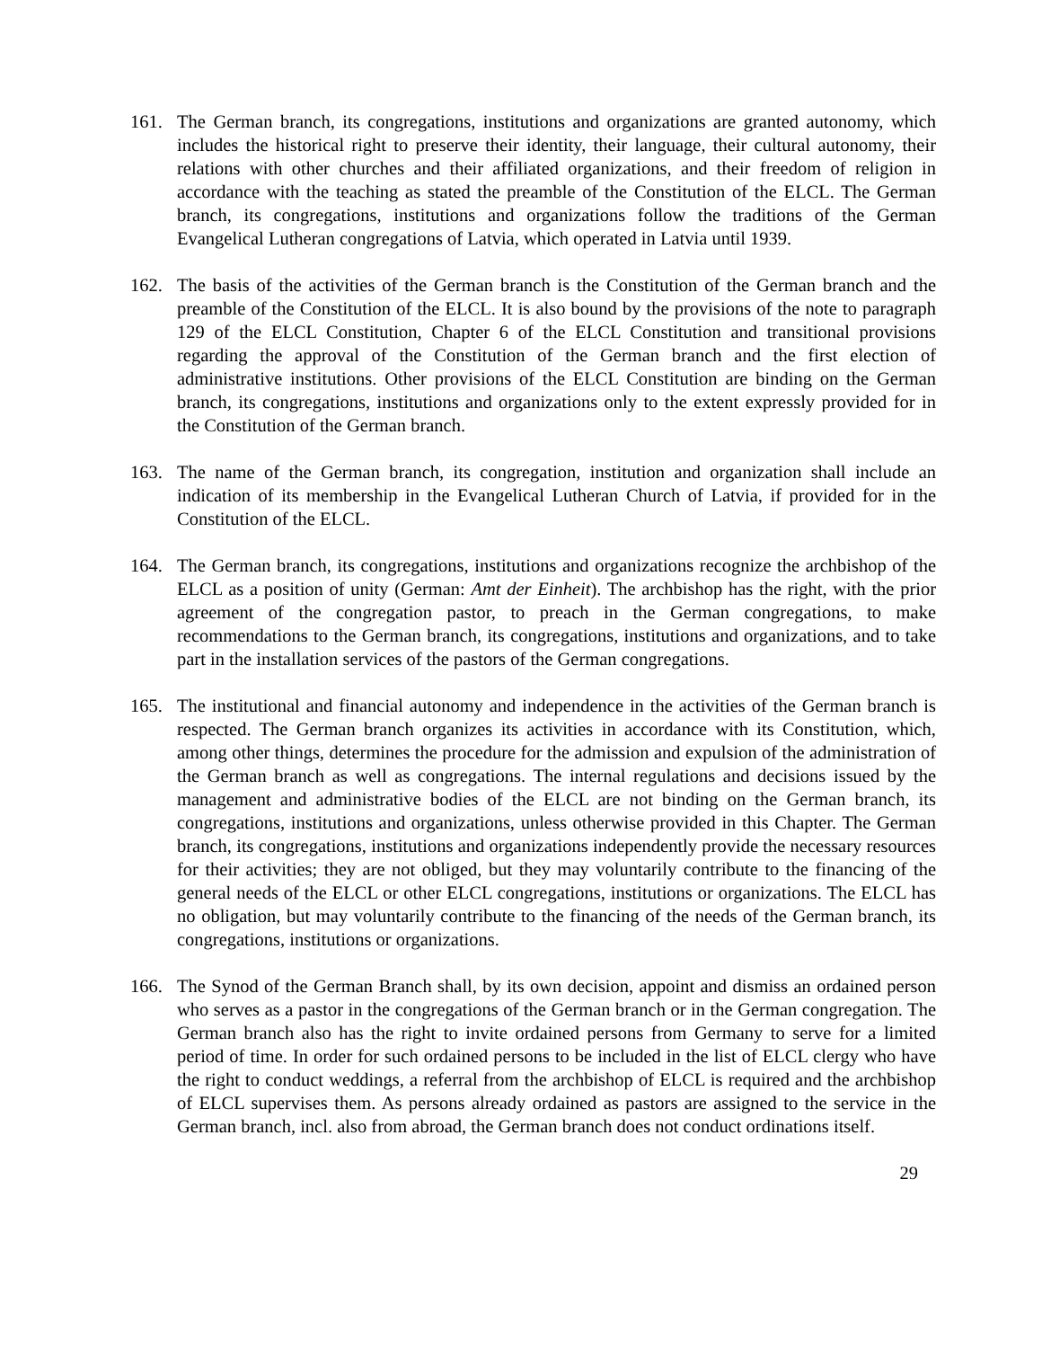161. The German branch, its congregations, institutions and organizations are granted autonomy, which includes the historical right to preserve their identity, their language, their cultural autonomy, their relations with other churches and their affiliated organizations, and their freedom of religion in accordance with the teaching as stated the preamble of the Constitution of the ELCL. The German branch, its congregations, institutions and organizations follow the traditions of the German Evangelical Lutheran congregations of Latvia, which operated in Latvia until 1939.
162. The basis of the activities of the German branch is the Constitution of the German branch and the preamble of the Constitution of the ELCL. It is also bound by the provisions of the note to paragraph 129 of the ELCL Constitution, Chapter 6 of the ELCL Constitution and transitional provisions regarding the approval of the Constitution of the German branch and the first election of administrative institutions. Other provisions of the ELCL Constitution are binding on the German branch, its congregations, institutions and organizations only to the extent expressly provided for in the Constitution of the German branch.
163. The name of the German branch, its congregation, institution and organization shall include an indication of its membership in the Evangelical Lutheran Church of Latvia, if provided for in the Constitution of the ELCL.
164. The German branch, its congregations, institutions and organizations recognize the archbishop of the ELCL as a position of unity (German: Amt der Einheit). The archbishop has the right, with the prior agreement of the congregation pastor, to preach in the German congregations, to make recommendations to the German branch, its congregations, institutions and organizations, and to take part in the installation services of the pastors of the German congregations.
165. The institutional and financial autonomy and independence in the activities of the German branch is respected. The German branch organizes its activities in accordance with its Constitution, which, among other things, determines the procedure for the admission and expulsion of the administration of the German branch as well as congregations. The internal regulations and decisions issued by the management and administrative bodies of the ELCL are not binding on the German branch, its congregations, institutions and organizations, unless otherwise provided in this Chapter. The German branch, its congregations, institutions and organizations independently provide the necessary resources for their activities; they are not obliged, but they may voluntarily contribute to the financing of the general needs of the ELCL or other ELCL congregations, institutions or organizations. The ELCL has no obligation, but may voluntarily contribute to the financing of the needs of the German branch, its congregations, institutions or organizations.
166. The Synod of the German Branch shall, by its own decision, appoint and dismiss an ordained person who serves as a pastor in the congregations of the German branch or in the German congregation. The German branch also has the right to invite ordained persons from Germany to serve for a limited period of time. In order for such ordained persons to be included in the list of ELCL clergy who have the right to conduct weddings, a referral from the archbishop of ELCL is required and the archbishop of ELCL supervises them. As persons already ordained as pastors are assigned to the service in the German branch, incl. also from abroad, the German branch does not conduct ordinations itself.
29